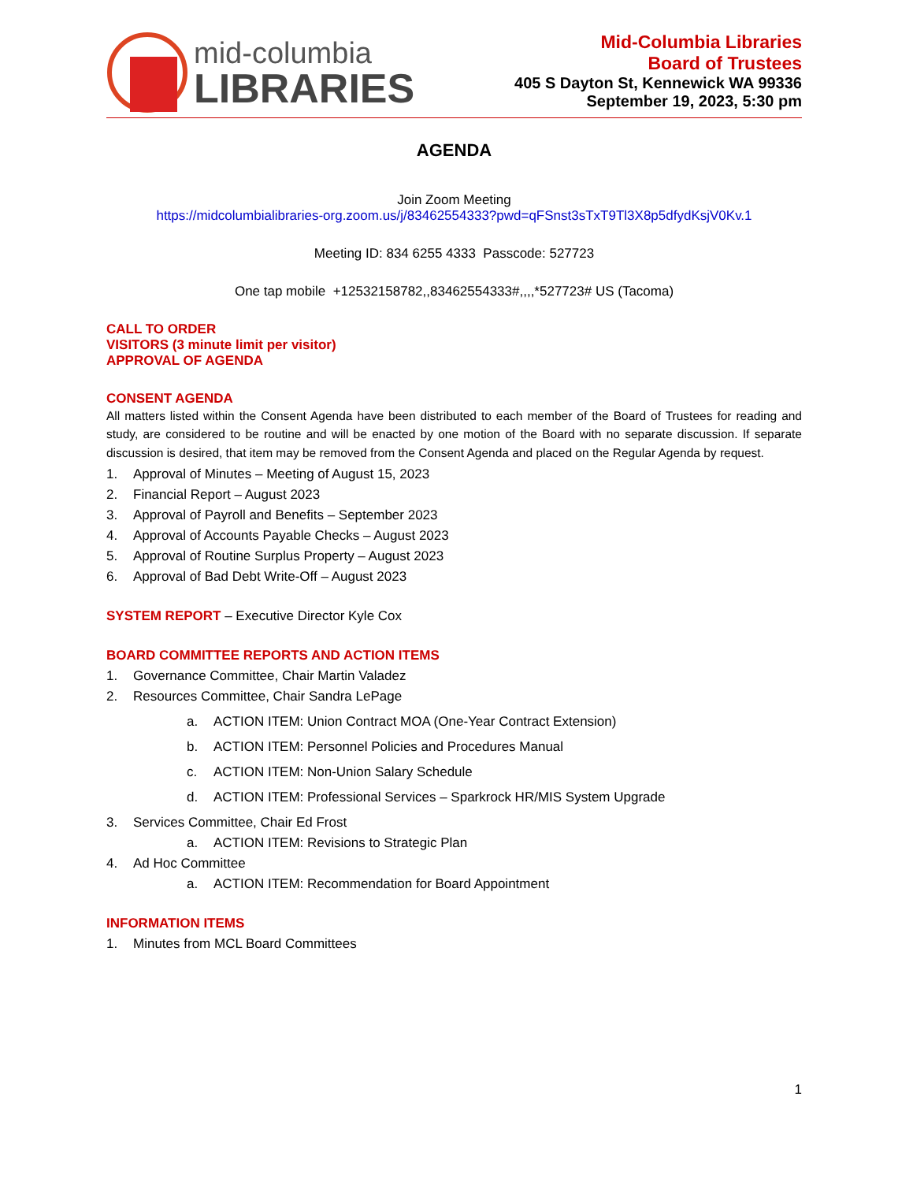mid-columbia
LIBRARIES
Mid-Columbia Libraries
Board of Trustees
405 S Dayton St, Kennewick WA 99336
September 19, 2023, 5:30 pm
AGENDA
Join Zoom Meeting
https://midcolumbialibraries-org.zoom.us/j/83462554333?pwd=qFSnst3sTxT9Tl3X8p5dfydKsjV0Kv.1
Meeting ID: 834 6255 4333 Passcode: 527723
One tap mobile +12532158782,,83462554333#,,,,*527723# US (Tacoma)
CALL TO ORDER
VISITORS (3 minute limit per visitor)
APPROVAL OF AGENDA
CONSENT AGENDA
All matters listed within the Consent Agenda have been distributed to each member of the Board of Trustees for reading and study, are considered to be routine and will be enacted by one motion of the Board with no separate discussion. If separate discussion is desired, that item may be removed from the Consent Agenda and placed on the Regular Agenda by request.
1. Approval of Minutes – Meeting of August 15, 2023
2. Financial Report – August 2023
3. Approval of Payroll and Benefits – September 2023
4. Approval of Accounts Payable Checks – August 2023
5. Approval of Routine Surplus Property – August 2023
6. Approval of Bad Debt Write-Off – August 2023
SYSTEM REPORT – Executive Director Kyle Cox
BOARD COMMITTEE REPORTS AND ACTION ITEMS
1. Governance Committee, Chair Martin Valadez
2. Resources Committee, Chair Sandra LePage
a. ACTION ITEM: Union Contract MOA (One-Year Contract Extension)
b. ACTION ITEM: Personnel Policies and Procedures Manual
c. ACTION ITEM: Non-Union Salary Schedule
d. ACTION ITEM: Professional Services – Sparkrock HR/MIS System Upgrade
3. Services Committee, Chair Ed Frost
a. ACTION ITEM: Revisions to Strategic Plan
4. Ad Hoc Committee
a. ACTION ITEM: Recommendation for Board Appointment
INFORMATION ITEMS
1. Minutes from MCL Board Committees
1